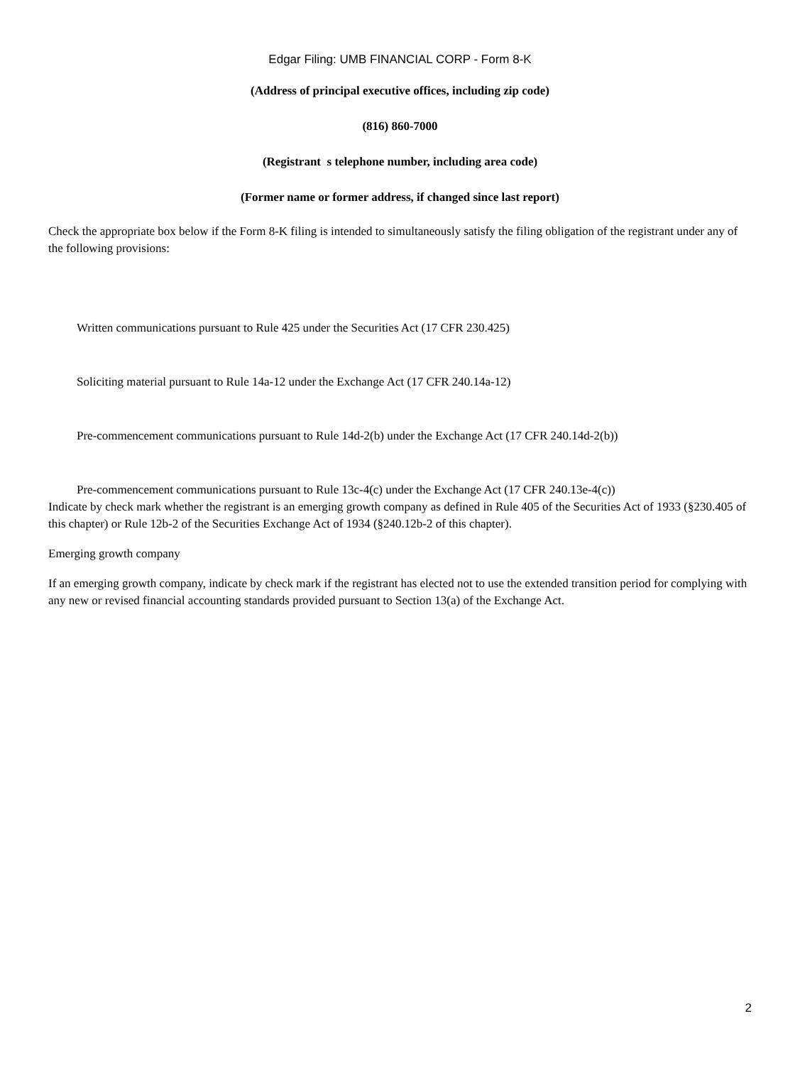Edgar Filing: UMB FINANCIAL CORP - Form 8-K
(Address of principal executive offices, including zip code)
(816) 860-7000
(Registrant s telephone number, including area code)
(Former name or former address, if changed since last report)
Check the appropriate box below if the Form 8-K filing is intended to simultaneously satisfy the filing obligation of the registrant under any of the following provisions:
Written communications pursuant to Rule 425 under the Securities Act (17 CFR 230.425)
Soliciting material pursuant to Rule 14a-12 under the Exchange Act (17 CFR 240.14a-12)
Pre-commencement communications pursuant to Rule 14d-2(b) under the Exchange Act (17 CFR 240.14d-2(b))
Pre-commencement communications pursuant to Rule 13c-4(c) under the Exchange Act (17 CFR 240.13e-4(c))
Indicate by check mark whether the registrant is an emerging growth company as defined in Rule 405 of the Securities Act of 1933 (§230.405 of this chapter) or Rule 12b-2 of the Securities Exchange Act of 1934 (§240.12b-2 of this chapter).
Emerging growth company
If an emerging growth company, indicate by check mark if the registrant has elected not to use the extended transition period for complying with any new or revised financial accounting standards provided pursuant to Section 13(a) of the Exchange Act.
2